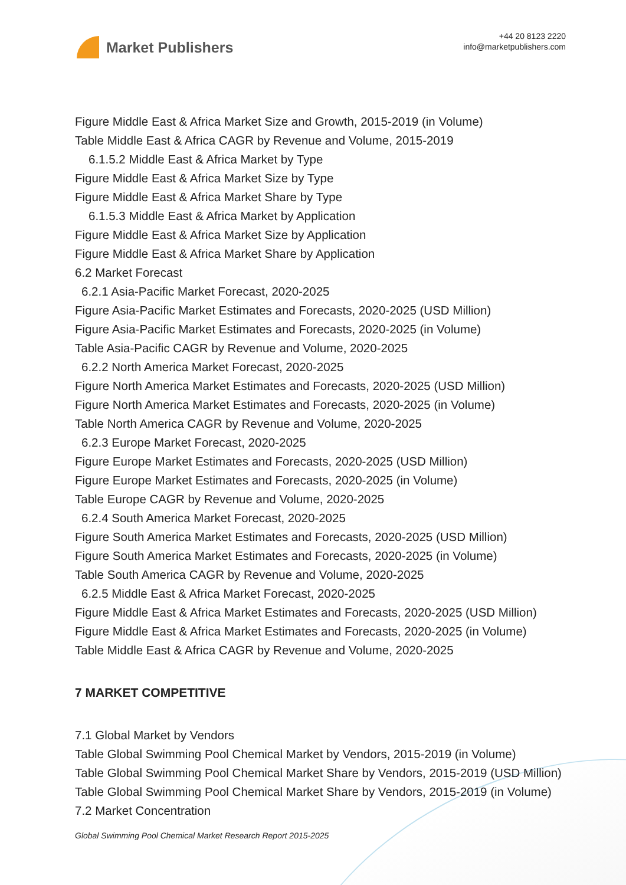Market Publishers
+44 20 8123 2220
info@marketpublishers.com
Figure Middle East & Africa Market Size and Growth, 2015-2019 (in Volume)
Table Middle East & Africa CAGR by Revenue and Volume, 2015-2019
6.1.5.2 Middle East & Africa Market by Type
Figure Middle East & Africa Market Size by Type
Figure Middle East & Africa Market Share by Type
6.1.5.3 Middle East & Africa Market by Application
Figure Middle East & Africa Market Size by Application
Figure Middle East & Africa Market Share by Application
6.2 Market Forecast
6.2.1 Asia-Pacific Market Forecast, 2020-2025
Figure Asia-Pacific Market Estimates and Forecasts, 2020-2025 (USD Million)
Figure Asia-Pacific Market Estimates and Forecasts, 2020-2025 (in Volume)
Table Asia-Pacific CAGR by Revenue and Volume, 2020-2025
6.2.2 North America Market Forecast, 2020-2025
Figure North America Market Estimates and Forecasts, 2020-2025 (USD Million)
Figure North America Market Estimates and Forecasts, 2020-2025 (in Volume)
Table North America CAGR by Revenue and Volume, 2020-2025
6.2.3 Europe Market Forecast, 2020-2025
Figure Europe Market Estimates and Forecasts, 2020-2025 (USD Million)
Figure Europe Market Estimates and Forecasts, 2020-2025 (in Volume)
Table Europe CAGR by Revenue and Volume, 2020-2025
6.2.4 South America Market Forecast, 2020-2025
Figure South America Market Estimates and Forecasts, 2020-2025 (USD Million)
Figure South America Market Estimates and Forecasts, 2020-2025 (in Volume)
Table South America CAGR by Revenue and Volume, 2020-2025
6.2.5 Middle East & Africa Market Forecast, 2020-2025
Figure Middle East & Africa Market Estimates and Forecasts, 2020-2025 (USD Million)
Figure Middle East & Africa Market Estimates and Forecasts, 2020-2025 (in Volume)
Table Middle East & Africa CAGR by Revenue and Volume, 2020-2025
7 MARKET COMPETITIVE
7.1 Global Market by Vendors
Table Global Swimming Pool Chemical Market by Vendors, 2015-2019 (in Volume)
Table Global Swimming Pool Chemical Market Share by Vendors, 2015-2019 (USD Million)
Table Global Swimming Pool Chemical Market Share by Vendors, 2015-2019 (in Volume)
7.2 Market Concentration
Global Swimming Pool Chemical Market Research Report 2015-2025